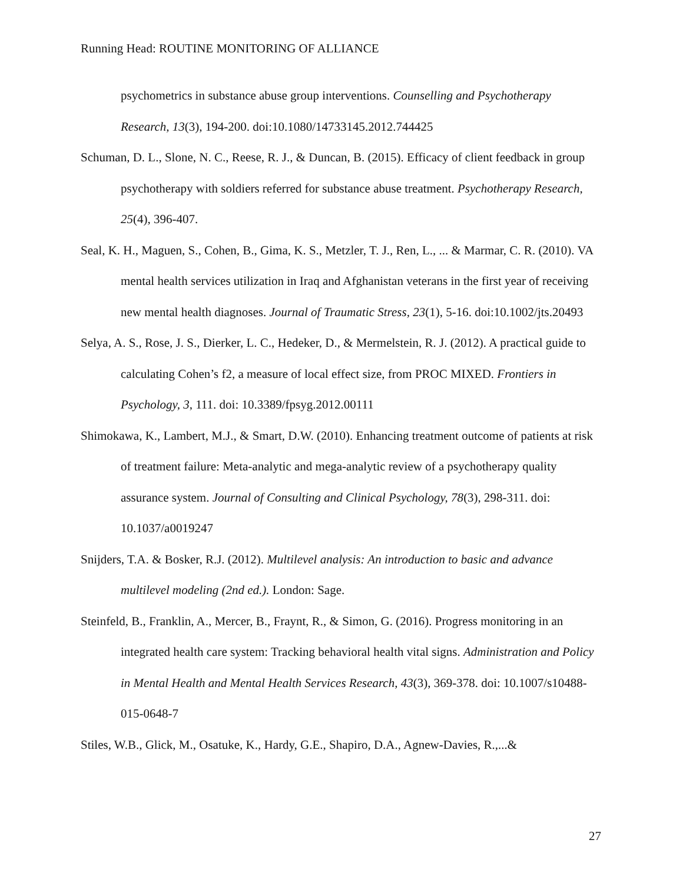Running Head: ROUTINE MONITORING OF ALLIANCE
psychometrics in substance abuse group interventions. Counselling and Psychotherapy Research, 13(3), 194-200. doi:10.1080/14733145.2012.744425
Schuman, D. L., Slone, N. C., Reese, R. J., & Duncan, B. (2015). Efficacy of client feedback in group psychotherapy with soldiers referred for substance abuse treatment. Psychotherapy Research, 25(4), 396-407.
Seal, K. H., Maguen, S., Cohen, B., Gima, K. S., Metzler, T. J., Ren, L., ... & Marmar, C. R. (2010). VA mental health services utilization in Iraq and Afghanistan veterans in the first year of receiving new mental health diagnoses. Journal of Traumatic Stress, 23(1), 5-16. doi:10.1002/jts.20493
Selya, A. S., Rose, J. S., Dierker, L. C., Hedeker, D., & Mermelstein, R. J. (2012). A practical guide to calculating Cohen’s f2, a measure of local effect size, from PROC MIXED. Frontiers in Psychology, 3, 111. doi: 10.3389/fpsyg.2012.00111
Shimokawa, K., Lambert, M.J., & Smart, D.W. (2010). Enhancing treatment outcome of patients at risk of treatment failure: Meta-analytic and mega-analytic review of a psychotherapy quality assurance system. Journal of Consulting and Clinical Psychology, 78(3), 298-311. doi: 10.1037/a0019247
Snijders, T.A. & Bosker, R.J. (2012). Multilevel analysis: An introduction to basic and advance multilevel modeling (2nd ed.). London: Sage.
Steinfeld, B., Franklin, A., Mercer, B., Fraynt, R., & Simon, G. (2016). Progress monitoring in an integrated health care system: Tracking behavioral health vital signs. Administration and Policy in Mental Health and Mental Health Services Research, 43(3), 369-378. doi: 10.1007/s10488-015-0648-7
Stiles, W.B., Glick, M., Osatuke, K., Hardy, G.E., Shapiro, D.A., Agnew-Davies, R.,...&
27